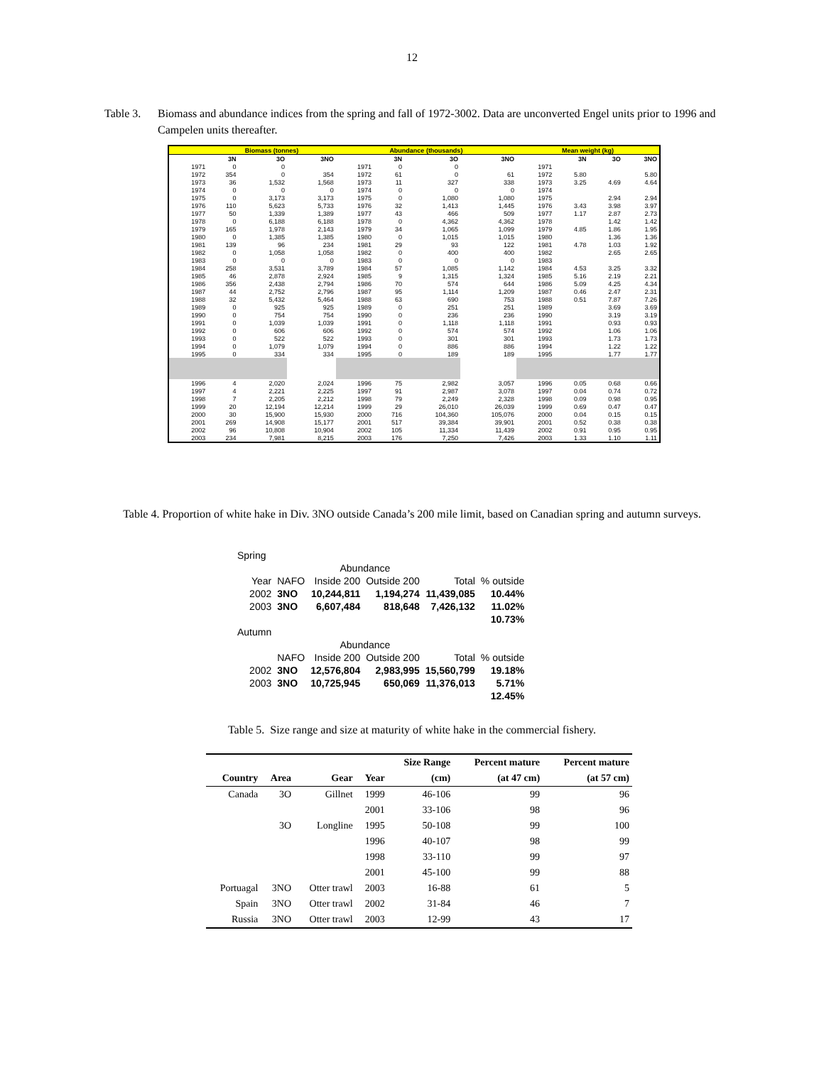12
Table 3. Biomass and abundance indices from the spring and fall of 1972-3002. Data are unconverted Engel units prior to 1996 and Campelen units thereafter.
| | Biomass (tonnes) | | | Abundance (thousands) | | | | Mean weight (kg) | | | |
| --- | --- | --- | --- | --- | --- | --- | --- | --- | --- | --- | --- |
| | 3N | 3O | 3NO | | 3N | 3O | 3NO | | 3N | 3O | 3NO |
| 1971 | 0 | 0 | | 1971 | 0 | 0 | | 1971 | | | |
| 1972 | 354 | 0 | 354 | 1972 | 61 | 0 | 61 | 1972 | 5.80 | | 5.80 |
| 1973 | 36 | 1,532 | 1,568 | 1973 | 11 | 327 | 338 | 1973 | 3.25 | 4.69 | 4.64 |
| 1974 | 0 | 0 | 0 | 1974 | 0 | 0 | 0 | 1974 | | | |
| 1975 | 0 | 3,173 | 3,173 | 1975 | 0 | 1,080 | 1,080 | 1975 | | 2.94 | 2.94 |
| 1976 | 110 | 5,623 | 5,733 | 1976 | 32 | 1,413 | 1,445 | 1976 | 3.43 | 3.98 | 3.97 |
| 1977 | 50 | 1,339 | 1,389 | 1977 | 43 | 466 | 509 | 1977 | 1.17 | 2.87 | 2.73 |
| 1978 | 0 | 6,188 | 6,188 | 1978 | 0 | 4,362 | 4,362 | 1978 | | 1.42 | 1.42 |
| 1979 | 165 | 1,978 | 2,143 | 1979 | 34 | 1,065 | 1,099 | 1979 | 4.85 | 1.86 | 1.95 |
| 1980 | 0 | 1,385 | 1,385 | 1980 | 0 | 1,015 | 1,015 | 1980 | | 1.36 | 1.36 |
| 1981 | 139 | 96 | 234 | 1981 | 29 | 93 | 122 | 1981 | 4.78 | 1.03 | 1.92 |
| 1982 | 0 | 1,058 | 1,058 | 1982 | 0 | 400 | 400 | 1982 | | 2.65 | 2.65 |
| 1983 | 0 | 0 | 0 | 1983 | 0 | 0 | 0 | 1983 | | | |
| 1984 | 258 | 3,531 | 3,789 | 1984 | 57 | 1,085 | 1,142 | 1984 | 4.53 | 3.25 | 3.32 |
| 1985 | 46 | 2,878 | 2,924 | 1985 | 9 | 1,315 | 1,324 | 1985 | 5.16 | 2.19 | 2.21 |
| 1986 | 356 | 2,438 | 2,794 | 1986 | 70 | 574 | 644 | 1986 | 5.09 | 4.25 | 4.34 |
| 1987 | 44 | 2,752 | 2,796 | 1987 | 95 | 1,114 | 1,209 | 1987 | 0.46 | 2.47 | 2.31 |
| 1988 | 32 | 5,432 | 5,464 | 1988 | 63 | 690 | 753 | 1988 | 0.51 | 7.87 | 7.26 |
| 1989 | 0 | 925 | 925 | 1989 | 0 | 251 | 251 | 1989 | | 3.69 | 3.69 |
| 1990 | 0 | 754 | 754 | 1990 | 0 | 236 | 236 | 1990 | | 3.19 | 3.19 |
| 1991 | 0 | 1,039 | 1,039 | 1991 | 0 | 1,118 | 1,118 | 1991 | | 0.93 | 0.93 |
| 1992 | 0 | 606 | 606 | 1992 | 0 | 574 | 574 | 1992 | | 1.06 | 1.06 |
| 1993 | 0 | 522 | 522 | 1993 | 0 | 301 | 301 | 1993 | | 1.73 | 1.73 |
| 1994 | 0 | 1,079 | 1,079 | 1994 | 0 | 886 | 886 | 1994 | | 1.22 | 1.22 |
| 1995 | 0 | 334 | 334 | 1995 | 0 | 189 | 189 | 1995 | | 1.77 | 1.77 |
| 1996 | 4 | 2,020 | 2,024 | 1996 | 75 | 2,982 | 3,057 | 1996 | 0.05 | 0.68 | 0.66 |
| 1997 | 4 | 2,221 | 2,225 | 1997 | 91 | 2,987 | 3,078 | 1997 | 0.04 | 0.74 | 0.72 |
| 1998 | 7 | 2,205 | 2,212 | 1998 | 79 | 2,249 | 2,328 | 1998 | 0.09 | 0.98 | 0.95 |
| 1999 | 20 | 12,194 | 12,214 | 1999 | 29 | 26,010 | 26,039 | 1999 | 0.69 | 0.47 | 0.47 |
| 2000 | 30 | 15,900 | 15,930 | 2000 | 716 | 104,360 | 105,076 | 2000 | 0.04 | 0.15 | 0.15 |
| 2001 | 269 | 14,908 | 15,177 | 2001 | 517 | 39,384 | 39,901 | 2001 | 0.52 | 0.38 | 0.38 |
| 2002 | 96 | 10,808 | 10,904 | 2002 | 105 | 11,334 | 11,439 | 2002 | 0.91 | 0.95 | 0.95 |
| 2003 | 234 | 7,981 | 8,215 | 2003 | 176 | 7,250 | 7,426 | 2003 | 1.33 | 1.10 | 1.11 |
Table 4. Proportion of white hake in Div. 3NO outside Canada’s 200 mile limit, based on Canadian spring and autumn surveys.
| Spring | | | | | |
| | | Abundance | | | |
| Year | NAFO | Inside 200 | Outside 200 | Total | % outside |
| 2002 | 3NO | 10,244,811 | 1,194,274 | 11,439,085 | 10.44% |
| 2003 | 3NO | 6,607,484 | 818,648 | 7,426,132 | 11.02% |
| | | | | | 10.73% |
| Autumn | | | | | |
| | | Abundance | | | |
| | NAFO | Inside 200 | Outside 200 | Total | % outside |
| 2002 | 3NO | 12,576,804 | 2,983,995 | 15,560,799 | 19.18% |
| 2003 | 3NO | 10,725,945 | 650,069 | 11,376,013 | 5.71% |
| | | | | | 12.45% |
Table 5. Size range and size at maturity of white hake in the commercial fishery.
| | | | | Size Range | Percent mature | Percent mature |
| --- | --- | --- | --- | --- | --- | --- |
| Country | Area | Gear | Year | (cm) | (at 47 cm) | (at 57 cm) |
| Canada | 3O | Gillnet | 1999 | 46-106 | 99 | 96 |
| | | | 2001 | 33-106 | 98 | 96 |
| | 3O | Longline | 1995 | 50-108 | 99 | 100 |
| | | | 1996 | 40-107 | 98 | 99 |
| | | | 1998 | 33-110 | 99 | 97 |
| | | | 2001 | 45-100 | 99 | 88 |
| Portuagal | 3NO | Otter trawl | 2003 | 16-88 | 61 | 5 |
| Spain | 3NO | Otter trawl | 2002 | 31-84 | 46 | 7 |
| Russia | 3NO | Otter trawl | 2003 | 12-99 | 43 | 17 |